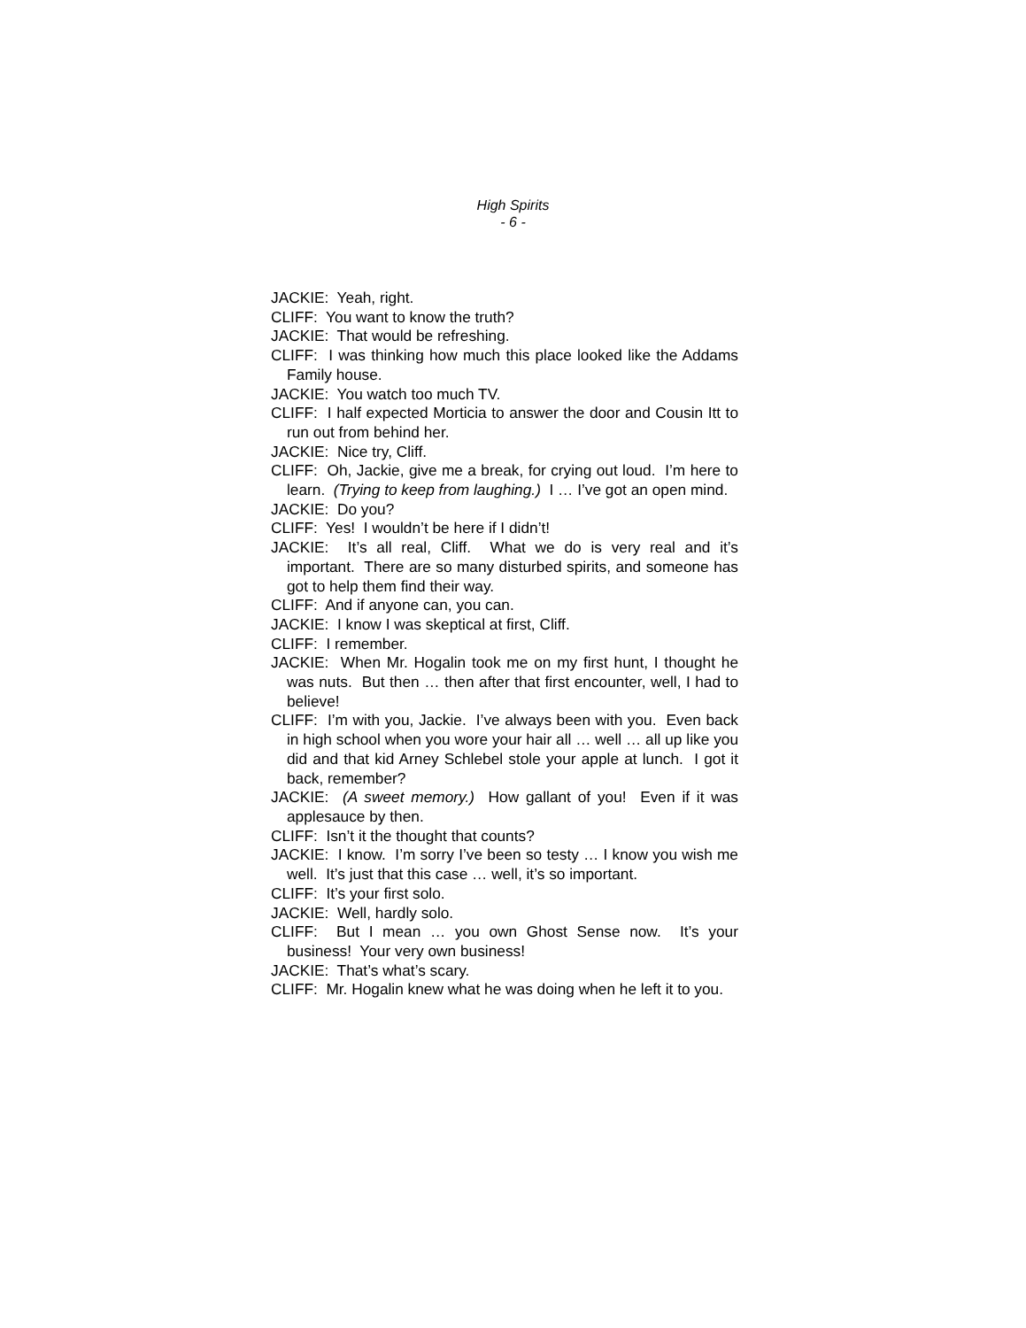High Spirits
- 6 -
JACKIE: Yeah, right.
CLIFF: You want to know the truth?
JACKIE: That would be refreshing.
CLIFF: I was thinking how much this place looked like the Addams Family house.
JACKIE: You watch too much TV.
CLIFF: I half expected Morticia to answer the door and Cousin Itt to run out from behind her.
JACKIE: Nice try, Cliff.
CLIFF: Oh, Jackie, give me a break, for crying out loud. I’m here to learn. (Trying to keep from laughing.) I … I’ve got an open mind.
JACKIE: Do you?
CLIFF: Yes! I wouldn’t be here if I didn’t!
JACKIE: It’s all real, Cliff. What we do is very real and it’s important. There are so many disturbed spirits, and someone has got to help them find their way.
CLIFF: And if anyone can, you can.
JACKIE: I know I was skeptical at first, Cliff.
CLIFF: I remember.
JACKIE: When Mr. Hogalin took me on my first hunt, I thought he was nuts. But then … then after that first encounter, well, I had to believe!
CLIFF: I’m with you, Jackie. I’ve always been with you. Even back in high school when you wore your hair all … well … all up like you did and that kid Arney Schlebel stole your apple at lunch. I got it back, remember?
JACKIE: (A sweet memory.) How gallant of you! Even if it was applesauce by then.
CLIFF: Isn’t it the thought that counts?
JACKIE: I know. I’m sorry I’ve been so testy … I know you wish me well. It’s just that this case … well, it’s so important.
CLIFF: It’s your first solo.
JACKIE: Well, hardly solo.
CLIFF: But I mean … you own Ghost Sense now. It’s your business! Your very own business!
JACKIE: That’s what’s scary.
CLIFF: Mr. Hogalin knew what he was doing when he left it to you.